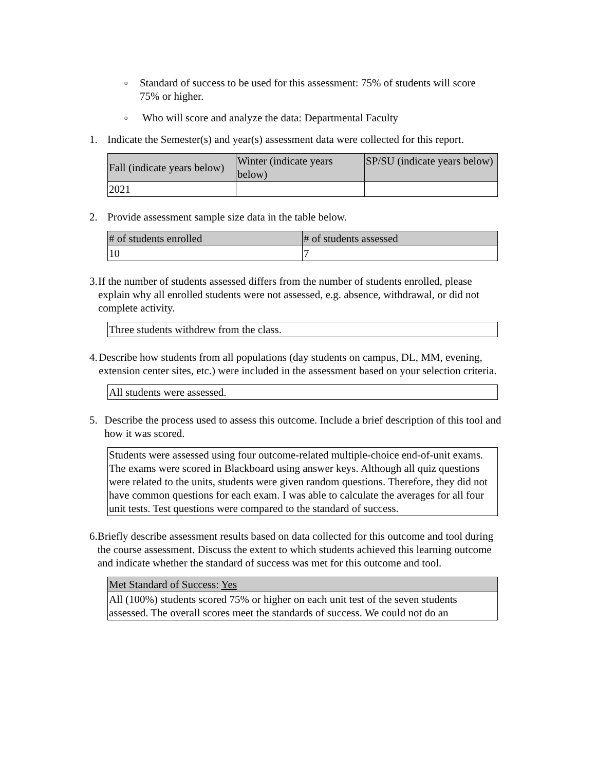o
Standard of success to be used for this assessment: 75% of students will score 75% or higher.
o
Who will score and analyze the data: Departmental Faculty
1. Indicate the Semester(s) and year(s) assessment data were collected for this report.
| Fall (indicate years below) | Winter (indicate years below) | SP/SU (indicate years below) |
| --- | --- | --- |
| 2021 | | |
2. Provide assessment sample size data in the table below.
| # of students enrolled | # of students assessed |
| --- | --- |
| 10 | 7 |
3. If the number of students assessed differs from the number of students enrolled, please explain why all enrolled students were not assessed, e.g. absence, withdrawal, or did not complete activity.
| Three students withdrew from the class. |
4. Describe how students from all populations (day students on campus, DL, MM, evening, extension center sites, etc.) were included in the assessment based on your selection criteria.
| All students were assessed. |
5. Describe the process used to assess this outcome. Include a brief description of this tool and how it was scored.
| Students were assessed using four outcome-related multiple-choice end-of-unit exams. The exams were scored in Blackboard using answer keys. Although all quiz questions were related to the units, students were given random questions. Therefore, they did not have common questions for each exam. I was able to calculate the averages for all four unit tests. Test questions were compared to the standard of success. |
6. Briefly describe assessment results based on data collected for this outcome and tool during the course assessment. Discuss the extent to which students achieved this learning outcome and indicate whether the standard of success was met for this outcome and tool.
| Met Standard of Success: Yes |
| --- |
| All (100%) students scored 75% or higher on each unit test of the seven students assessed. The overall scores meet the standards of success. We could not do an |